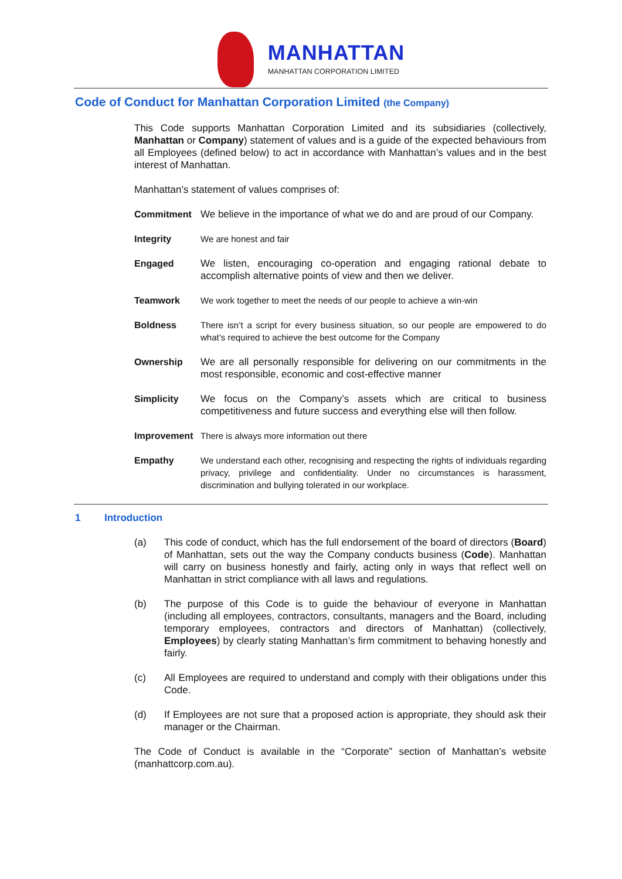MANHATTAN
MANHATTAN CORPORATION LIMITED
Code of Conduct for Manhattan Corporation Limited (the Company)
This Code supports Manhattan Corporation Limited and its subsidiaries (collectively, Manhattan or Company) statement of values and is a guide of the expected behaviours from all Employees (defined below) to act in accordance with Manhattan’s values and in the best interest of Manhattan.
Manhattan’s statement of values comprises of:
Commitment We believe in the importance of what we do and are proud of our Company.
Integrity We are honest and fair
Engaged We listen, encouraging co-operation and engaging rational debate to accomplish alternative points of view and then we deliver.
Teamwork We work together to meet the needs of our people to achieve a win-win
Boldness There isn’t a script for every business situation, so our people are empowered to do what’s required to achieve the best outcome for the Company
Ownership We are all personally responsible for delivering on our commitments in the most responsible, economic and cost-effective manner
Simplicity We focus on the Company’s assets which are critical to business competitiveness and future success and everything else will then follow.
Improvement There is always more information out there
Empathy We understand each other, recognising and respecting the rights of individuals regarding privacy, privilege and confidentiality. Under no circumstances is harassment, discrimination and bullying tolerated in our workplace.
1 Introduction
(a) This code of conduct, which has the full endorsement of the board of directors (Board) of Manhattan, sets out the way the Company conducts business (Code). Manhattan will carry on business honestly and fairly, acting only in ways that reflect well on Manhattan in strict compliance with all laws and regulations.
(b) The purpose of this Code is to guide the behaviour of everyone in Manhattan (including all employees, contractors, consultants, managers and the Board, including temporary employees, contractors and directors of Manhattan) (collectively, Employees) by clearly stating Manhattan’s firm commitment to behaving honestly and fairly.
(c) All Employees are required to understand and comply with their obligations under this Code.
(d) If Employees are not sure that a proposed action is appropriate, they should ask their manager or the Chairman.
The Code of Conduct is available in the “Corporate” section of Manhattan’s website (manhattcorp.com.au).